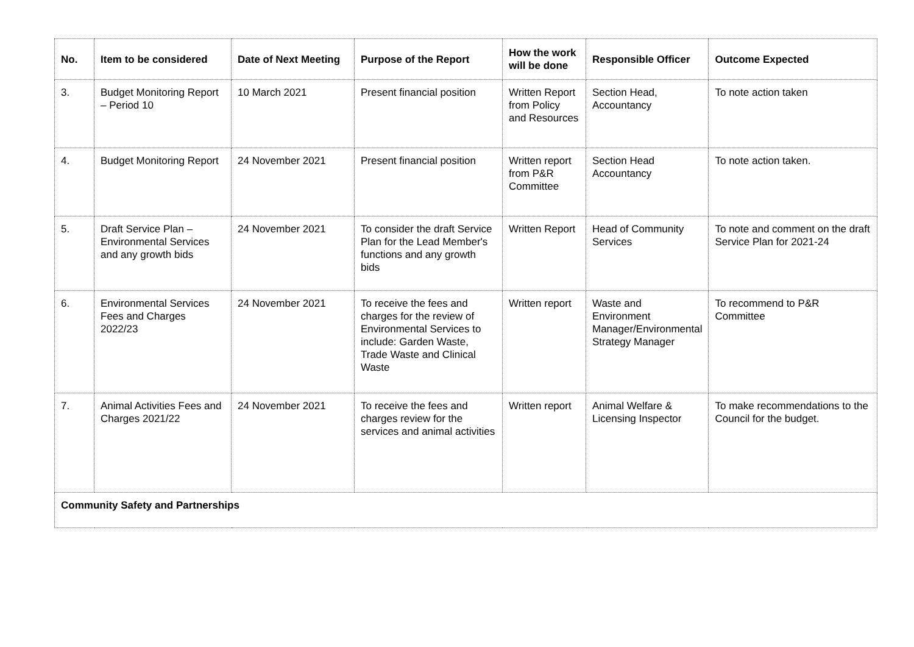| No. | Item to be considered | Date of Next Meeting | Purpose of the Report | How the work will be done | Responsible Officer | Outcome Expected |
| --- | --- | --- | --- | --- | --- | --- |
| 3. | Budget Monitoring Report – Period 10 | 10 March 2021 | Present financial position | Written Report from Policy and Resources | Section Head, Accountancy | To note action taken |
| 4. | Budget Monitoring Report | 24 November 2021 | Present financial position | Written report from P&R Committee | Section Head Accountancy | To note action taken. |
| 5. | Draft Service Plan – Environmental Services and any growth bids | 24 November 2021 | To consider the draft Service Plan for the Lead Member's functions and any growth bids | Written Report | Head of Community Services | To note and comment on the draft Service Plan for 2021-24 |
| 6. | Environmental Services Fees and Charges 2022/23 | 24 November 2021 | To receive the fees and charges for the review of Environmental Services to include: Garden Waste, Trade Waste and Clinical Waste | Written report | Waste and Environment Manager/Environmental Strategy Manager | To recommend to P&R Committee |
| 7. | Animal Activities Fees and Charges 2021/22 | 24 November 2021 | To receive the fees and charges review for the services and animal activities | Written report | Animal Welfare & Licensing Inspector | To make recommendations to the Council for the budget. |
| Community Safety and Partnerships | | | | | | |